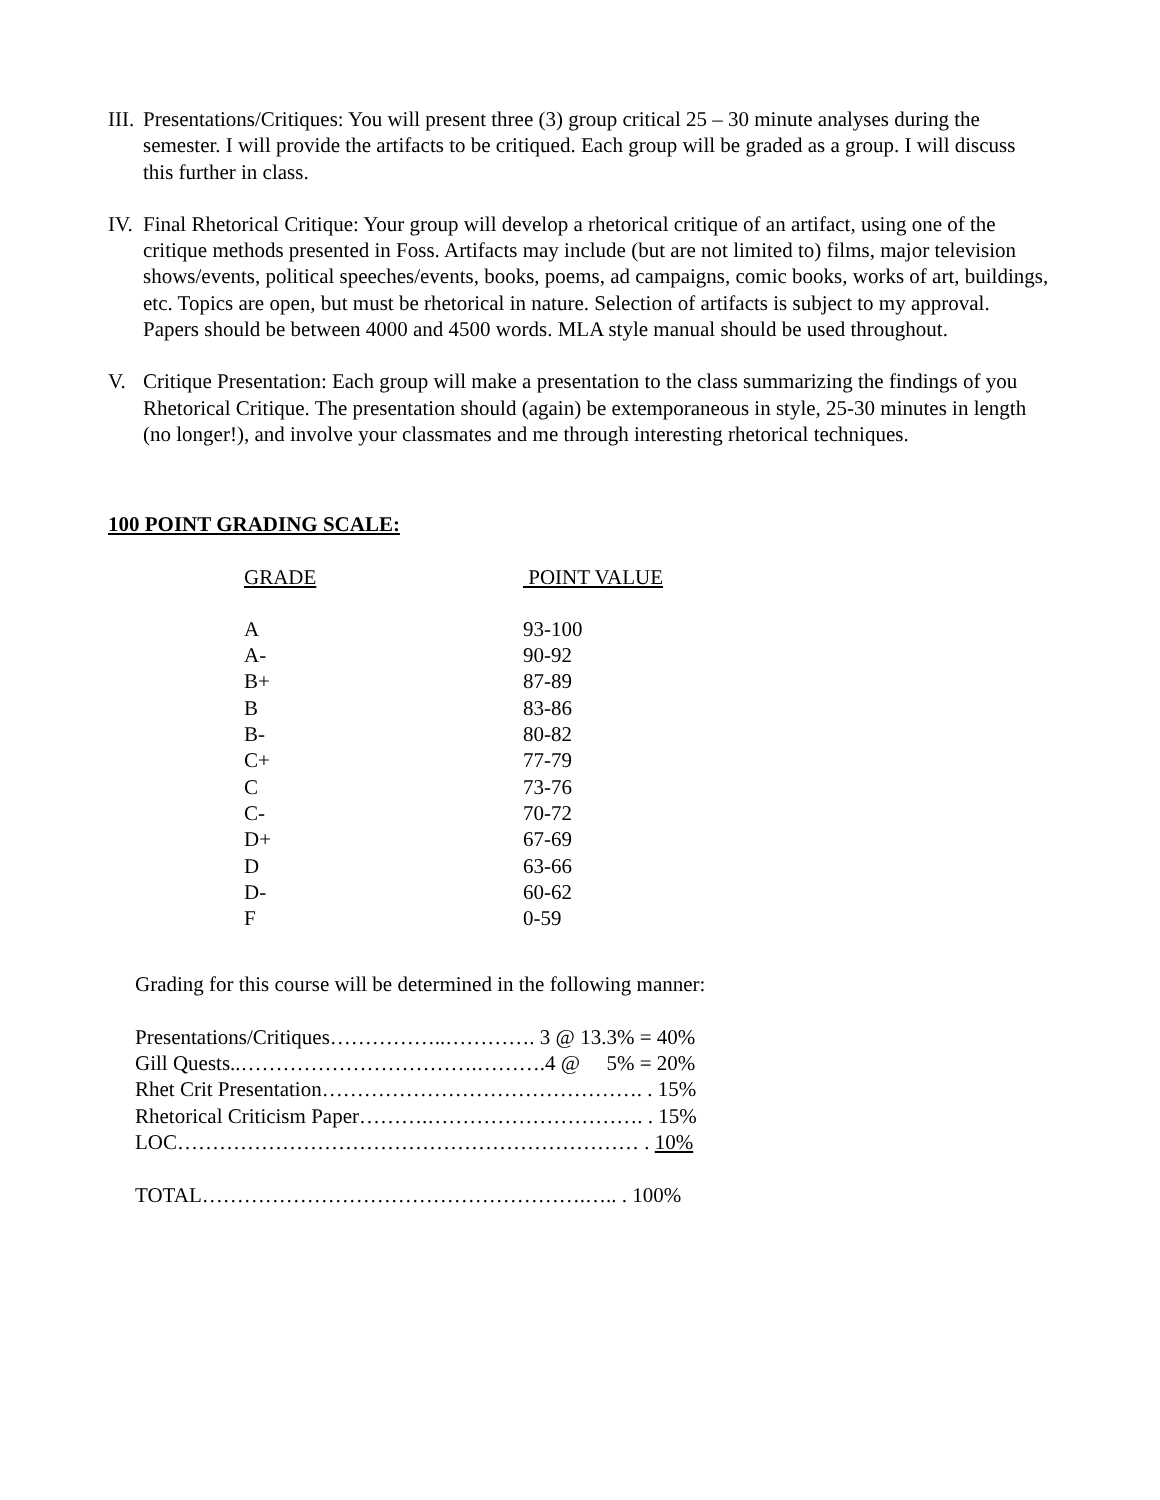III.
Presentations/Critiques: You will present three (3) group critical 25 – 30 minute analyses during the semester. I will provide the artifacts to be critiqued. Each group will be graded as a group. I will discuss this further in class.
IV.
Final Rhetorical Critique: Your group will develop a rhetorical critique of an artifact, using one of the critique methods presented in Foss. Artifacts may include (but are not limited to) films, major television shows/events, political speeches/events, books, poems, ad campaigns, comic books, works of art, buildings, etc. Topics are open, but must be rhetorical in nature. Selection of artifacts is subject to my approval. Papers should be between 4000 and 4500 words. MLA style manual should be used throughout.
V. Critique Presentation: Each group will make a presentation to the class summarizing the findings of you Rhetorical Critique. The presentation should (again) be extemporaneous in style, 25-30 minutes in length (no longer!), and involve your classmates and me through interesting rhetorical techniques.
100 POINT GRADING SCALE:
| GRADE | POINT VALUE |
| --- | --- |
| A | 93-100 |
| A- | 90-92 |
| B+ | 87-89 |
| B | 83-86 |
| B- | 80-82 |
| C+ | 77-79 |
| C | 73-76 |
| C- | 70-72 |
| D+ | 67-69 |
| D | 63-66 |
| D- | 60-62 |
| F | 0-59 |
Grading for this course will be determined in the following manner:
Presentations/Critiques……………..…………. 3 @ 13.3% = 40%
Gill Quests..…………………………….……….4 @ 5% = 20%
Rhet Crit Presentation………………………………………. . 15%
Rhetorical Criticism Paper……….…………………………. . 15%
LOC………………………………………………………… . 10%
TOTAL……………………………………………….….. . 100%